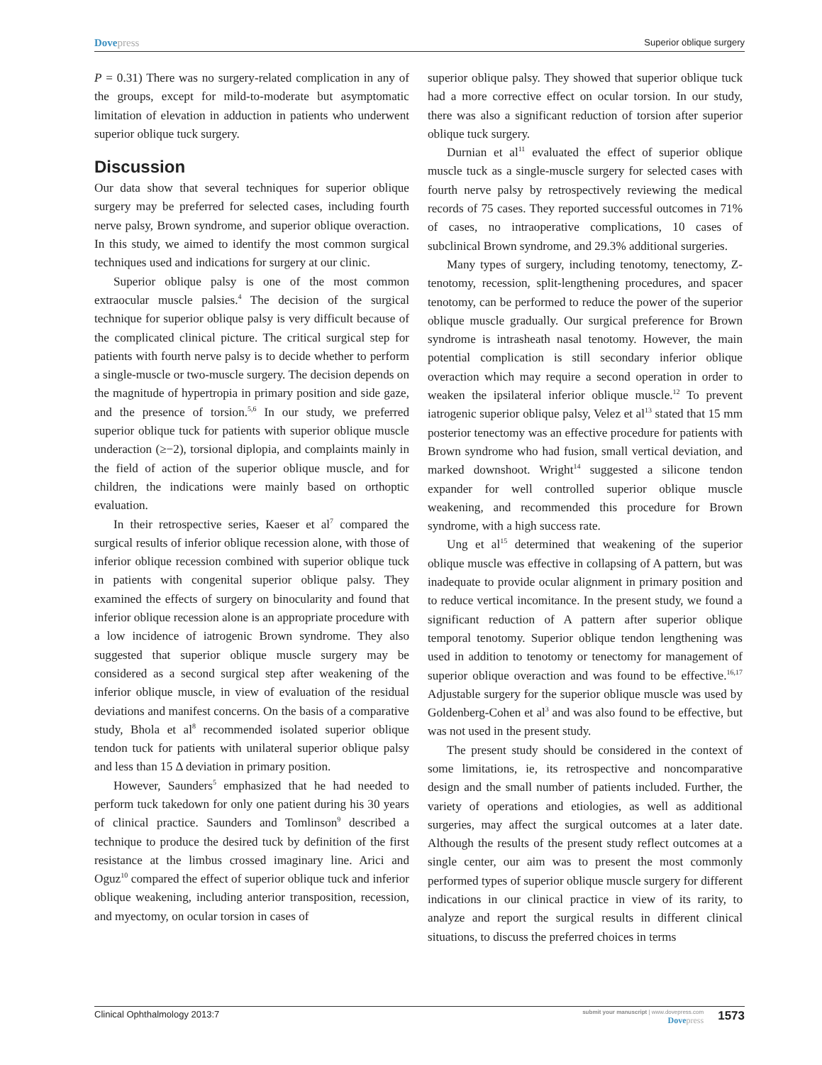Dovepress
Superior oblique surgery
P = 0.31) There was no surgery-related complication in any of the groups, except for mild-to-moderate but asymptomatic limitation of elevation in adduction in patients who underwent superior oblique tuck surgery.
Discussion
Our data show that several techniques for superior oblique surgery may be preferred for selected cases, including fourth nerve palsy, Brown syndrome, and superior oblique overaction. In this study, we aimed to identify the most common surgical techniques used and indications for surgery at our clinic.
Superior oblique palsy is one of the most common extraocular muscle palsies.<sup>4</sup> The decision of the surgical technique for superior oblique palsy is very difficult because of the complicated clinical picture. The critical surgical step for patients with fourth nerve palsy is to decide whether to perform a single-muscle or two-muscle surgery. The decision depends on the magnitude of hypertropia in primary position and side gaze, and the presence of torsion.<sup>5,6</sup> In our study, we preferred superior oblique tuck for patients with superior oblique muscle underaction (≥−2), torsional diplopia, and complaints mainly in the field of action of the superior oblique muscle, and for children, the indications were mainly based on orthoptic evaluation.
In their retrospective series, Kaeser et al<sup>7</sup> compared the surgical results of inferior oblique recession alone, with those of inferior oblique recession combined with superior oblique tuck in patients with congenital superior oblique palsy. They examined the effects of surgery on binocularity and found that inferior oblique recession alone is an appropriate procedure with a low incidence of iatrogenic Brown syndrome. They also suggested that superior oblique muscle surgery may be considered as a second surgical step after weakening of the inferior oblique muscle, in view of evaluation of the residual deviations and manifest concerns. On the basis of a comparative study, Bhola et al<sup>8</sup> recommended isolated superior oblique tendon tuck for patients with unilateral superior oblique palsy and less than 15 Δ deviation in primary position.
However, Saunders<sup>5</sup> emphasized that he had needed to perform tuck takedown for only one patient during his 30 years of clinical practice. Saunders and Tomlinson<sup>9</sup> described a technique to produce the desired tuck by definition of the first resistance at the limbus crossed imaginary line. Arici and Oguz<sup>10</sup> compared the effect of superior oblique tuck and inferior oblique weakening, including anterior transposition, recession, and myectomy, on ocular torsion in cases of
superior oblique palsy. They showed that superior oblique tuck had a more corrective effect on ocular torsion. In our study, there was also a significant reduction of torsion after superior oblique tuck surgery.
Durnian et al<sup>11</sup> evaluated the effect of superior oblique muscle tuck as a single-muscle surgery for selected cases with fourth nerve palsy by retrospectively reviewing the medical records of 75 cases. They reported successful outcomes in 71% of cases, no intraoperative complications, 10 cases of subclinical Brown syndrome, and 29.3% additional surgeries.
Many types of surgery, including tenotomy, tenectomy, Z-tenotomy, recession, split-lengthening procedures, and spacer tenotomy, can be performed to reduce the power of the superior oblique muscle gradually. Our surgical preference for Brown syndrome is intrasheath nasal tenotomy. However, the main potential complication is still secondary inferior oblique overaction which may require a second operation in order to weaken the ipsilateral inferior oblique muscle.<sup>12</sup> To prevent iatrogenic superior oblique palsy, Velez et al<sup>13</sup> stated that 15 mm posterior tenectomy was an effective procedure for patients with Brown syndrome who had fusion, small vertical deviation, and marked downshoot. Wright<sup>14</sup> suggested a silicone tendon expander for well controlled superior oblique muscle weakening, and recommended this procedure for Brown syndrome, with a high success rate.
Ung et al<sup>15</sup> determined that weakening of the superior oblique muscle was effective in collapsing of A pattern, but was inadequate to provide ocular alignment in primary position and to reduce vertical incomitance. In the present study, we found a significant reduction of A pattern after superior oblique temporal tenotomy. Superior oblique tendon lengthening was used in addition to tenotomy or tenectomy for management of superior oblique overaction and was found to be effective.<sup>16,17</sup> Adjustable surgery for the superior oblique muscle was used by Goldenberg-Cohen et al<sup>3</sup> and was also found to be effective, but was not used in the present study.
The present study should be considered in the context of some limitations, ie, its retrospective and noncomparative design and the small number of patients included. Further, the variety of operations and etiologies, as well as additional surgeries, may affect the surgical outcomes at a later date. Although the results of the present study reflect outcomes at a single center, our aim was to present the most commonly performed types of superior oblique muscle surgery for different indications in our clinical practice in view of its rarity, to analyze and report the surgical results in different clinical situations, to discuss the preferred choices in terms
Clinical Ophthalmology 2013:7
submit your manuscript | www.dovepress.com
Dovepress
1573